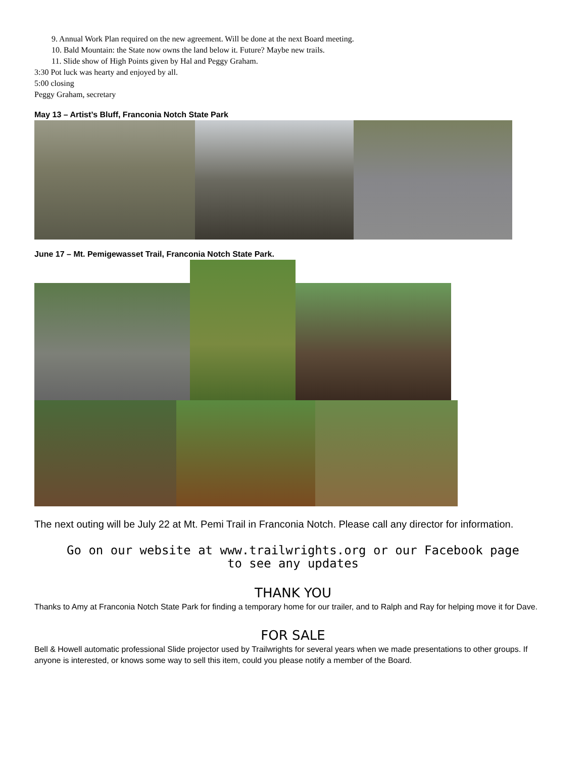9. Annual Work Plan required on the new agreement. Will be done at the next Board meeting.
10. Bald Mountain: the State now owns the land below it. Future? Maybe new trails.
11. Slide show of High Points given by Hal and Peggy Graham.
3:30 Pot luck was hearty and enjoyed by all.
5:00 closing
Peggy Graham, secretary
May 13 – Artist’s Bluff, Franconia Notch State Park
June 17 – Mt. Pemigewasset Trail, Franconia Notch State Park.
The next outing will be July 22 at Mt. Pemi Trail in Franconia Notch. Please call any director for information.
Go on our website at www.trailwrights.org or our Facebook page
to see any updates
THANK YOU
Thanks to Amy at Franconia Notch State Park for finding a temporary home for our trailer, and to Ralph and Ray for helping move it for Dave.
FOR SALE
Bell & Howell automatic professional Slide projector used by Trailwrights for several years when we made presentations to other groups. If anyone is interested, or knows some way to sell this item, could you please notify a member of the Board.